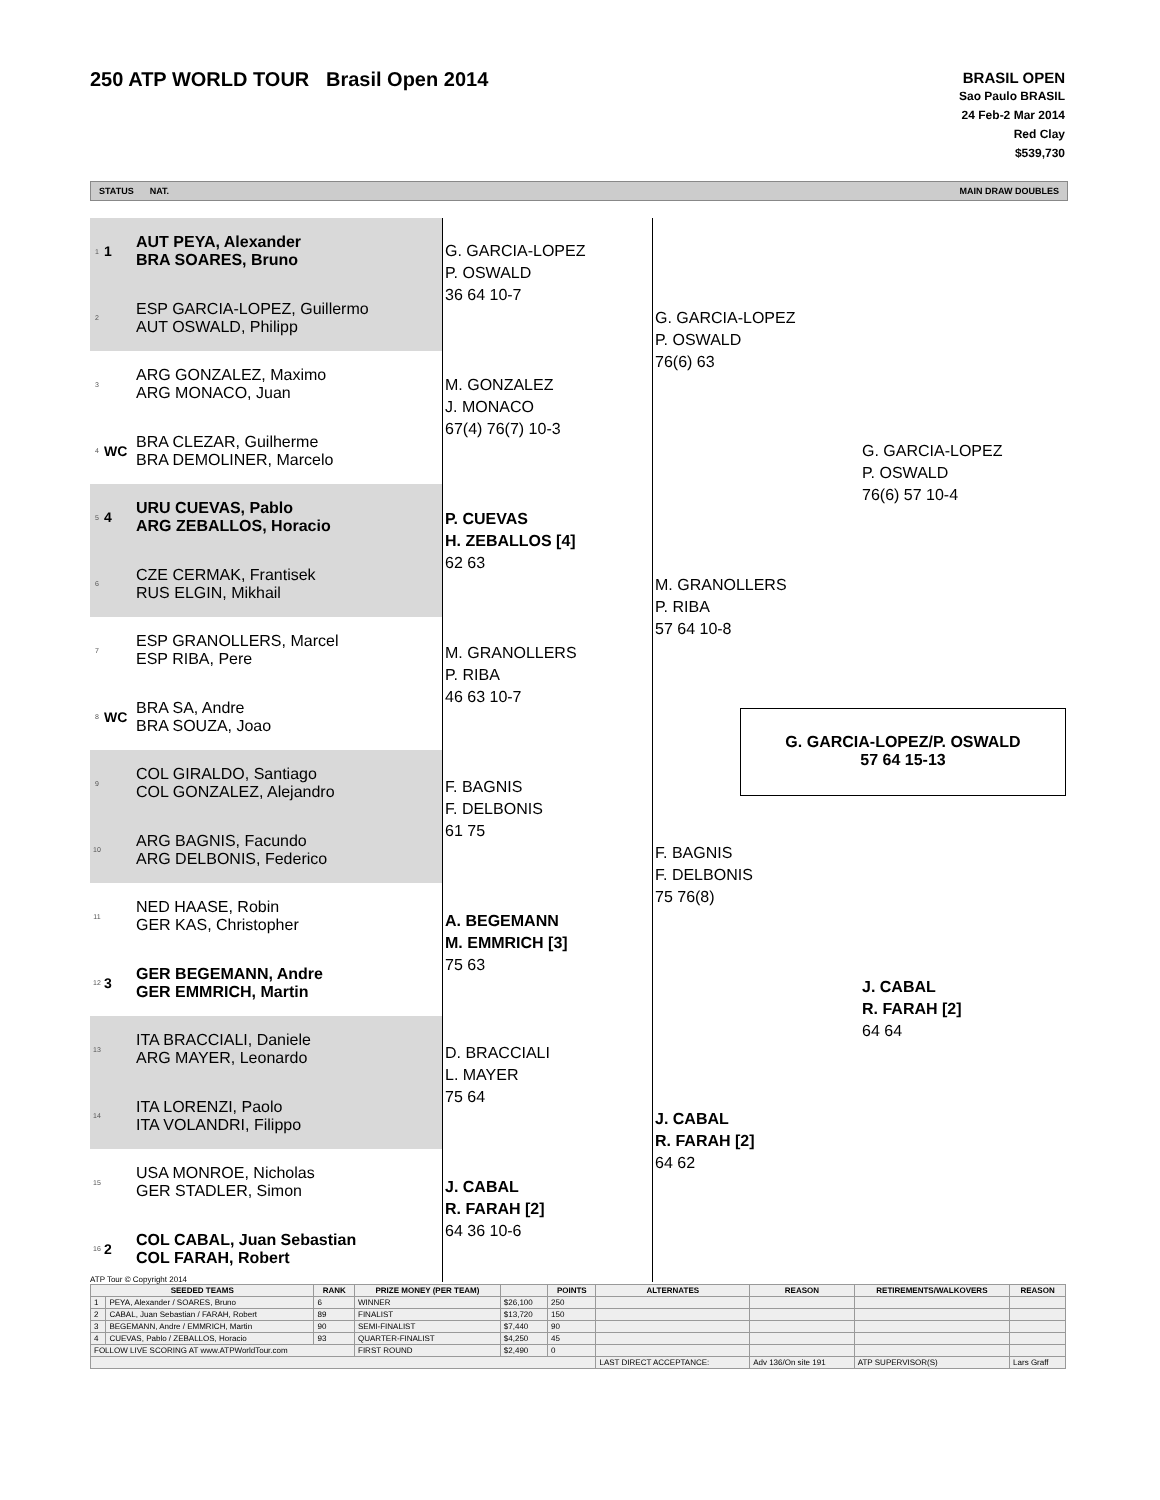250 ATP WORLD TOUR Brasil Open 2014
BRASIL OPEN
Sao Paulo BRASIL
24 Feb-2 Mar 2014
Red Clay
$539,730
STATUS NAT. MAIN DRAW DOUBLES
1 1 AUT PEYA, Alexander
BRA SOARES, Bruno
2 ESP GARCIA-LOPEZ, Guillermo
AUT OSWALD, Philipp
3 ARG GONZALEZ, Maximo
ARG MONACO, Juan
4 WC BRA CLEZAR, Guilherme
BRA DEMOLINER, Marcelo
5 4 URU CUEVAS, Pablo
ARG ZEBALLOS, Horacio
6 CZE CERMAK, Frantisek
RUS ELGIN, Mikhail
7 ESP GRANOLLERS, Marcel
ESP RIBA, Pere
8 WC BRA SA, Andre
BRA SOUZA, Joao
9 COL GIRALDO, Santiago
COL GONZALEZ, Alejandro
10 ARG BAGNIS, Facundo
ARG DELBONIS, Federico
11 NED HAASE, Robin
GER KAS, Christopher
12 3 GER BEGEMANN, Andre
GER EMMRICH, Martin
13 ITA BRACCIALI, Daniele
ARG MAYER, Leonardo
14 ITA LORENZI, Paolo
ITA VOLANDRI, Filippo
15 USA MONROE, Nicholas
GER STADLER, Simon
16 2 COL CABAL, Juan Sebastian
COL FARAH, Robert
G. GARCIA-LOPEZ
P. OSWALD
36 64 10-7
M. GONZALEZ
J. MONACO
67(4) 76(7) 10-3
P. CUEVAS
H. ZEBALLOS [4]
62 63
M. GRANOLLERS
P. RIBA
46 63 10-7
F. BAGNIS
F. DELBONIS
61 75
A. BEGEMANN
M. EMMRICH [3]
75 63
D. BRACCIALI
L. MAYER
75 64
J. CABAL
R. FARAH [2]
64 36 10-6
G. GARCIA-LOPEZ
P. OSWALD
76(6) 63
M. GRANOLLERS
P. RIBA
57 64 10-8
F. BAGNIS
F. DELBONIS
75 76(8)
J. CABAL
R. FARAH [2]
64 62
G. GARCIA-LOPEZ
P. OSWALD
76(6) 57 10-4
J. CABAL
R. FARAH [2]
64 64
G. GARCIA-LOPEZ/P. OSWALD
57 64 15-13
ATP Tour © Copyright 2014
| SEEDED TEAMS | | RANK | PRIZE MONEY (PER TEAM) | | POINTS | ALTERNATES | REASON | RETIREMENTS/WALKOVERS | REASON |
| --- | --- | --- | --- | --- | --- | --- | --- | --- | --- |
| 1 | PEYA, Alexander / SOARES, Bruno | 6 | WINNER | $26,100 | 250 | | | | |
| 2 | CABAL, Juan Sebastian / FARAH, Robert | 89 | FINALIST | $13,720 | 150 | | | | |
| 3 | BEGEMANN, Andre / EMMRICH, Martin | 90 | SEMI-FINALIST | $7,440 | 90 | | | | |
| 4 | CUEVAS, Pablo / ZEBALLOS, Horacio | 93 | QUARTER-FINALIST | $4,250 | 45 | | | | |
| FOLLOW LIVE SCORING AT www.ATPWorldTour.com | | | FIRST ROUND | $2,490 | 0 | | | | |
| | | | | | | LAST DIRECT ACCEPTANCE: | Adv 136/On site 191 | ATP SUPERVISOR(S) | Lars Graff |